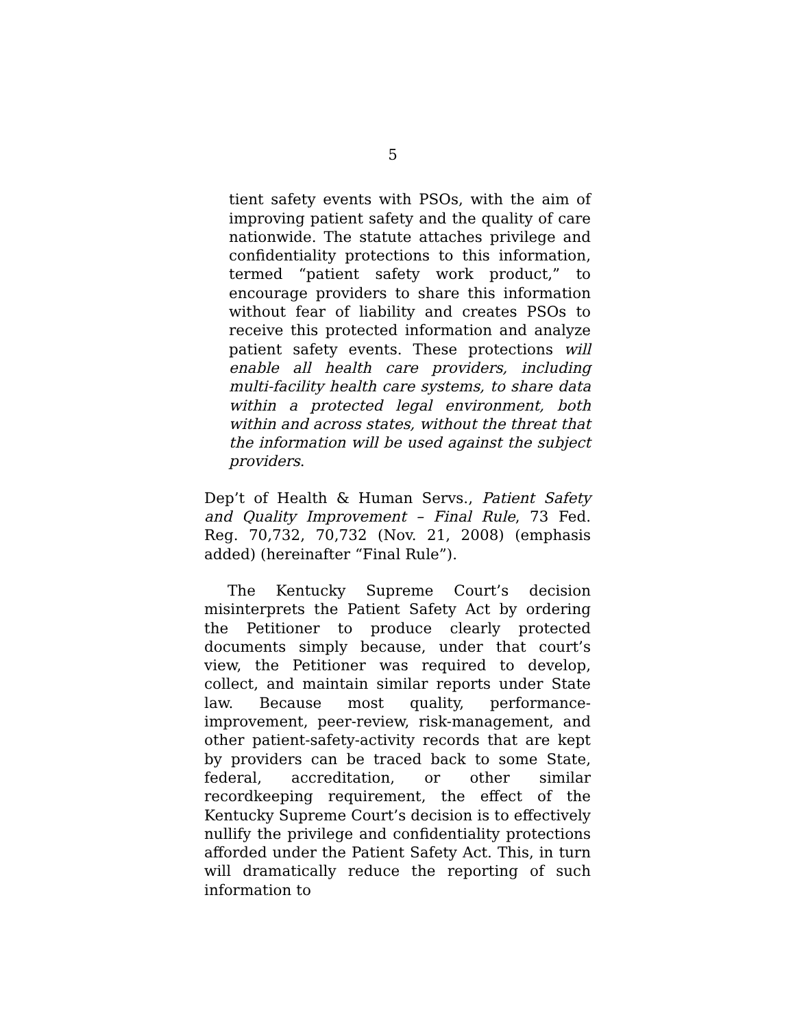5
tient safety events with PSOs, with the aim of improving patient safety and the quality of care nationwide. The statute attaches privilege and confidentiality protections to this information, termed “patient safety work product,” to encourage providers to share this information without fear of liability and creates PSOs to receive this protected information and analyze patient safety events. These protections will enable all health care providers, including multi-facility health care systems, to share data within a protected legal environment, both within and across states, without the threat that the information will be used against the subject providers.
Dep’t of Health & Human Servs., Patient Safety and Quality Improvement – Final Rule, 73 Fed. Reg. 70,732, 70,732 (Nov. 21, 2008) (emphasis added) (hereinafter “Final Rule”).
The Kentucky Supreme Court’s decision misinterprets the Patient Safety Act by ordering the Petitioner to produce clearly protected documents simply because, under that court’s view, the Petitioner was required to develop, collect, and maintain similar reports under State law. Because most quality, performance-improvement, peer-review, risk-management, and other patient-safety-activity records that are kept by providers can be traced back to some State, federal, accreditation, or other similar recordkeeping requirement, the effect of the Kentucky Supreme Court’s decision is to effectively nullify the privilege and confidentiality protections afforded under the Patient Safety Act. This, in turn will dramatically reduce the reporting of such information to